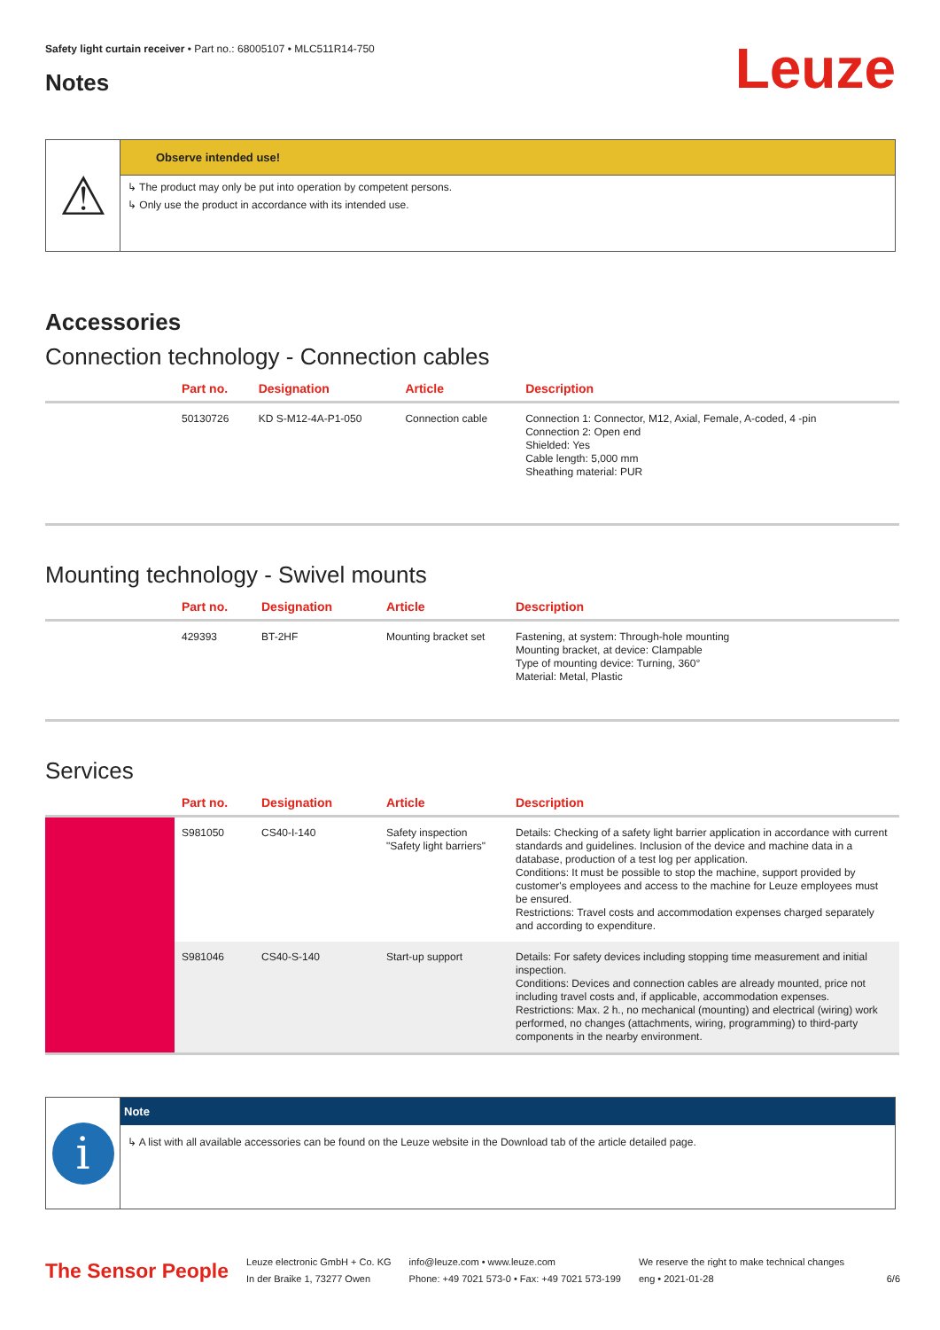Safety light curtain receiver • Part no.: 68005107 • MLC511R14-750
Notes Leuze
⚠
Observe intended use!
↳ The product may only be put into operation by competent persons.
↳ Only use the product in accordance with its intended use.
Accessories
Connection technology - Connection cables
| | Part no. | Designation | Article | Description |
| --- | --- | --- | --- | --- |
| | 50130726 | KD S-M12-4A-P1-050 | Connection cable | Connection 1: Connector, M12, Axial, Female, A-coded, 4 -pin Connection 2: Open end Shielded: Yes Cable length: 5,000 mm Sheathing material: PUR |
Mounting technology - Swivel mounts
| | Part no. | Designation | Article | Description |
| --- | --- | --- | --- | --- |
| | 429393 | BT-2HF | Mounting bracket set | Fastening, at system: Through-hole mounting Mounting bracket, at device: Clampable Type of mounting device: Turning, 360° Material: Metal, Plastic |
Services
| | Part no. | Designation | Article | Description |
| --- | --- | --- | --- | --- |
| | S981050 | CS40-I-140 | Safety inspection "Safety light barriers" | Details: Checking of a safety light barrier application in accordance with current standards and guidelines. Inclusion of the device and machine data in a database, production of a test log per application. Conditions: It must be possible to stop the machine, support provided by customer's employees and access to the machine for Leuze employees must be ensured. Restrictions: Travel costs and accommodation expenses charged separately and according to expenditure. |
| | S981046 | CS40-S-140 | Start-up support | Details: For safety devices including stopping time measurement and initial inspection. Conditions: Devices and connection cables are already mounted, price not including travel costs and, if applicable, accommodation expenses. Restrictions: Max. 2 h., no mechanical (mounting) and electrical (wiring) work performed, no changes (attachments, wiring, programming) to third-party components in the nearby environment. |
i
Note
↳ A list with all available accessories can be found on the Leuze website in the Download tab of the article detailed page.
The Sensor People
Leuze electronic GmbH + Co. KG
In der Braike 1, 73277 Owen
info@leuze.com • www.leuze.com
Phone: +49 7021 573-0 • Fax: +49 7021 573-199
We reserve the right to make technical changes
eng • 2021-01-28
6/6